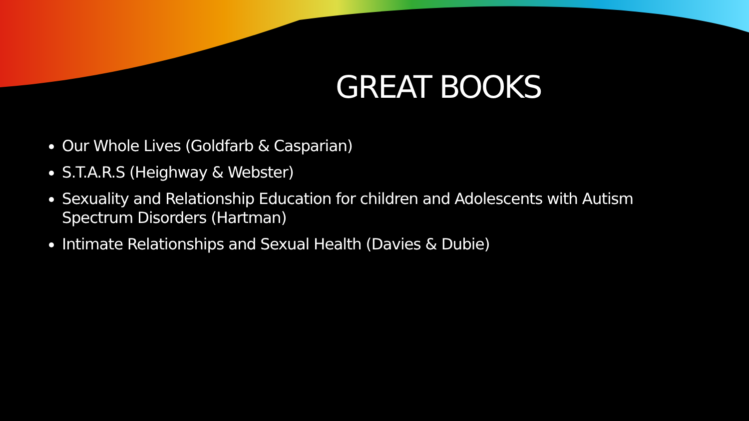GREAT BOOKS
Our Whole Lives (Goldfarb & Casparian)
S.T.A.R.S (Heighway & Webster)
Sexuality and Relationship Education for children and Adolescents with Autism Spectrum Disorders (Hartman)
Intimate Relationships and Sexual Health (Davies & Dubie)